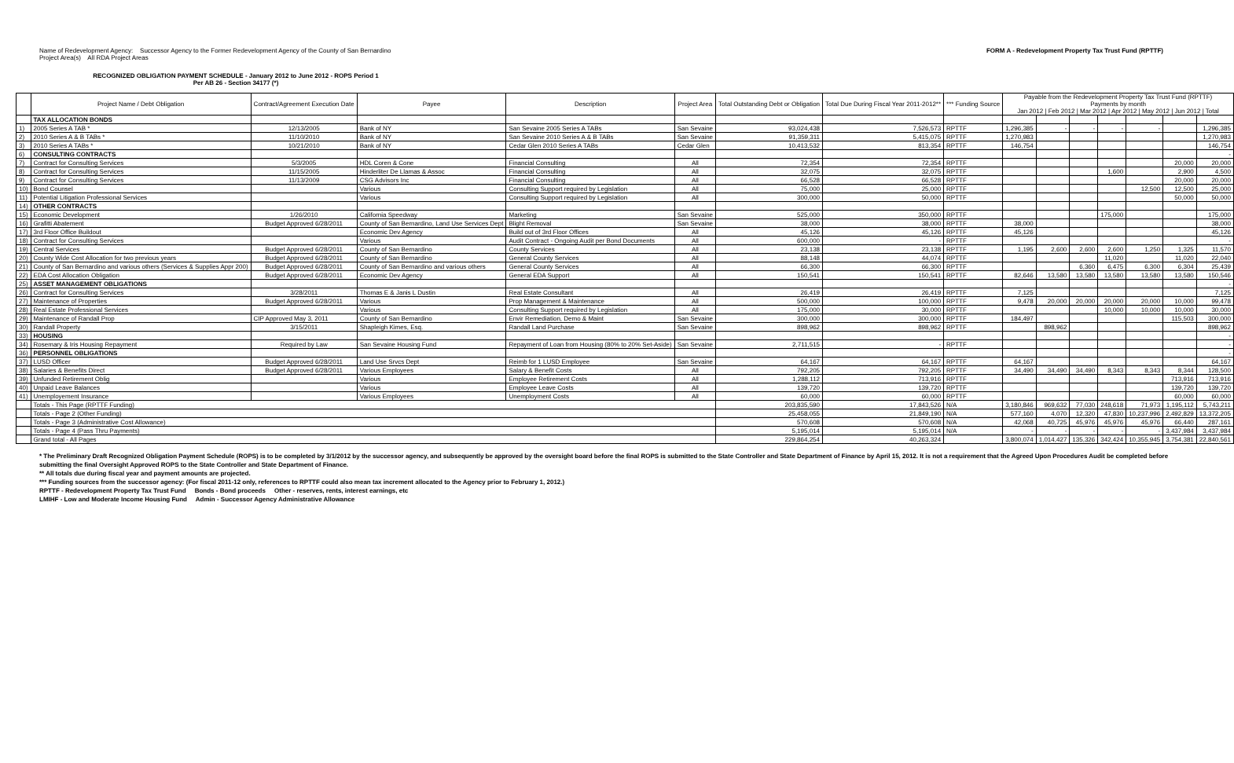Name of Redevelopment Agency: Successor Agency to the Former Redevelopment Agency of the County of San Bernardino
Project Area(s) All RDA Project Areas
FORM A - Redevelopment Property Tax Trust Fund (RPTTF)
RECOGNIZED OBLIGATION PAYMENT SCHEDULE - January 2012 to June 2012 - ROPS Period 1
Per AB 26 - Section 34177 (*)
| | Project Name / Debt Obligation | Contract/Agreement Execution Date | Payee | Description | Project Area | Total Outstanding Debt or Obligation | Total Due During Fiscal Year 2011-2012** | *** Funding Source | Payable from the Redevelopment Property Tax Trust Fund (RPTTF) Payments by month Jan 2012 / Feb 2012 / Mar 2012 / Apr 2012 / May 2012 / Jun 2012 / Total | | | | | | |
| --- | --- | --- | --- | --- | --- | --- | --- | --- | --- | --- | --- | --- | --- | --- | --- |
| | TAX ALLOCATION BONDS | | | | | | | | | | | | | | |
| 1) | 2005 Series A TAB * | 12/13/2005 | Bank of NY | San Sevaine 2005 Series A TABs | San Sevaine | 93,024,438 | 7,526,573 | RPTTF | 1,296,385 | - | - | - | - | | 1,296,385 |
| 2) | 2010 Series A & B TABs * | 11/10/2010 | Bank of NY | San Sevaine 2010 Series A & B TABs | San Sevaine | 91,359,311 | 5,415,075 | RPTTF | 1,270,983 | | | | | | 1,270,983 |
| 3) | 2010 Series A TABs * | 10/21/2010 | Bank of NY | Cedar Glen 2010 Series A TABs | Cedar Glen | 10,413,532 | 813,354 | RPTTF | 146,754 | | | | | | 146,754 |
| 6) | CONSULTING CONTRACTS | | | | | | | | | | | | | | - |
| 7) | Contract for Consulting Services | 5/3/2005 | HDL Coren & Cone | Financial Consulting | All | 72,354 | 72,354 | RPTTF | | | | | | 20,000 | 20,000 |
| 8) | Contract for Consulting Services | 11/15/2005 | Hinderliter De Llamas & Assoc | Financial Consulting | All | 32,075 | 32,075 | RPTTF | | | | 1,600 | | 2,900 | 4,500 |
| 9) | Contract for Consulting Services | 11/13/2009 | CSG Advisors Inc | Financial Consulting | All | 66,528 | 66,528 | RPTTF | | | | | | 20,000 | 20,000 |
| 10) | Bond Counsel | | Various | Consulting Support required by Legislation | All | 75,000 | 25,000 | RPTTF | | | | | 12,500 | 12,500 | 25,000 |
| 11) | Potential Litigation Professional Services | | Various | Consulting Support required by Legislation | All | 300,000 | 50,000 | RPTTF | | | | | | 50,000 | 50,000 |
| 14) | OTHER CONTRACTS | | | | | | | | | | | | | | |
| 15) | Economic Development | 1/26/2010 | California Speedway | Marketing | San Sevaine | 525,000 | 350,000 | RPTTF | | | | 175,000 | | | 175,000 |
| 16) | Grafitti Abatement | Budget Approved 6/28/2011 | County of San Bernardino, Land Use Services Dept | Blight Removal | San Sevaine | 38,000 | 38,000 | RPTTF | 38,000 | | | | | | 38,000 |
| 17) | 3rd Floor Office Buildout | | Economic Dev Agency | Build out of 3rd Floor Offices | All | 45,126 | 45,126 | RPTTF | 45,126 | | | | | | 45,126 |
| 18) | Contract for Consulting Services | | Various | Audit Contract - Ongoing Audit per Bond Documents | All | 600,000 | - | RPTTF | | | | | | | - |
| 19) | Central Services | Budget Approved 6/28/2011 | County of San Bernardino | County Services | All | 23,138 | 23,138 | RPTTF | 1,195 | 2,600 | 2,600 | 2,600 | 1,250 | 1,325 | 11,570 |
| 20) | County Wide Cost Allocation for two previous years | Budget Approved 6/28/2011 | County of San Bernardino | General County Services | All | 88,148 | 44,074 | RPTTF | | | | 11,020 | | 11,020 | 22,040 |
| 21) | County of San Bernardino and various others (Services & Supplies Appr 200) | Budget Approved 6/28/2011 | County of San Bernardino and various others | General County Services | All | 66,300 | 66,300 | RPTTF | | | 6,360 | 6,475 | 6,300 | 6,304 | 25,439 |
| 22) | EDA Cost Allocation Obligation | Budget Approved 6/28/2011 | Economic Dev Agency | General EDA Support | All | 150,541 | 150,541 | RPTTF | 82,646 | 13,580 | 13,580 | 13,580 | 13,580 | 13,580 | 150,546 |
| 25) | ASSET MANAGEMENT OBLIGATIONS | | | | | | | | | | | | | | - |
| 26) | Contract for Consulting Services | 3/28/2011 | Thomas E & Janis L Dustin | Real Estate Consultant | All | 26,419 | 26,419 | RPTTF | 7,125 | | | | | | 7,125 |
| 27) | Maintenance of Properties | Budget Approved 6/28/2011 | Various | Prop Management & Maintenance | All | 500,000 | 100,000 | RPTTF | 9,478 | 20,000 | 20,000 | 20,000 | 20,000 | 10,000 | 99,478 |
| 28) | Real Estate Professional Services | | Various | Consulting Support required by Legislation | All | 175,000 | 30,000 | RPTTF | | | | 10,000 | 10,000 | 10,000 | 30,000 |
| 29) | Maintenance of Randall Prop | CIP Approved May 3, 2011 | County of San Bernardino | Envir Remediation, Demo & Maint | San Sevaine | 300,000 | 300,000 | RPTTF | 184,497 | | | | | 115,503 | 300,000 |
| 30) | Randall Property | 3/15/2011 | Shapleigh Kimes, Esq. | Randall Land Purchase | San Sevaine | 898,962 | 898,962 | RPTTF | | 898,962 | | | | | 898,962 |
| 33) | HOUSING | | | | | | | | | | | | | | - |
| 34) | Rosemary & Iris Housing Repayment | Required by Law | San Sevaine Housing Fund | Repayment of Loan from Housing (80% to 20% Set-Aside) | San Sevaine | 2,711,515 | - | RPTTF | | | | | | | - |
| 36) | PERSONNEL OBLIGATIONS | | | | | | | | | | | | | | - |
| 37) | LUSD Officer | Budget Approved 6/28/2011 | Land Use Srvcs Dept | Reimb for 1 LUSD Employee | San Sevaine | 64,167 | 64,167 | RPTTF | 64,167 | | | | | | 64,167 |
| 38) | Salaries & Benefits Direct | Budget Approved 6/28/2011 | Various Employees | Salary & Benefit Costs | All | 792,205 | 792,205 | RPTTF | 34,490 | 34,490 | 34,490 | 8,343 | 8,343 | 8,344 | 128,500 |
| 39) | Unfunded Retirement Oblig | | Various | Employee Retirement Costs | All | 1,288,112 | 713,916 | RPTTF | | | | | | 713,916 | 713,916 |
| 40) | Unpaid Leave Balances | | Various | Employee Leave Costs | All | 139,720 | 139,720 | RPTTF | | | | | | 139,720 | 139,720 |
| 41) | Unemployement Insurance | | Various Employees | Unemployment Costs | All | 60,000 | 60,000 | RPTTF | | | | | | 60,000 | 60,000 |
| | Totals - This Page (RPTTF Funding) | | | | | 203,835,590 | 17,843,526 | N/A | 3,180,846 | 969,632 | 77,030 | 248,618 | 71,973 | 1,195,112 | 5,743,211 |
| | Totals - Page 2 (Other Funding) | | | | | 25,458,055 | 21,849,190 | N/A | 577,160 | 4,070 | 12,320 | 47,830 | 10,237,996 | 2,492,829 | 13,372,205 |
| | Totals - Page 3 (Administrative Cost Allowance) | | | | | 570,608 | 570,608 | N/A | 42,068 | 40,725 | 45,976 | 45,976 | 45,976 | 66,440 | 287,161 |
| | Totals - Page 4 (Pass Thru Payments) | | | | | 5,195,014 | 5,195,014 | N/A | - | - | - | - | - | 3,437,984 | 3,437,984 |
| | Grand total - All Pages | | | | | 229,864,254 | 40,263,324 | | 3,800,074 | 1,014,427 | 135,326 | 342,424 | 10,355,945 | 3,754,381 | 22,840,561 |
* The Preliminary Draft Recognized Obligation Payment Schedule (ROPS) is to be completed by 3/1/2012 by the successor agency, and subsequently be approved by the oversight board before the final ROPS is submitted to the State Controller and State Department of Finance by April 15, 2012. It is not a requirement that the Agreed Upon Procedures Audit be completed before submitting the final Oversight Approved ROPS to the State Controller and State Department of Finance.
** All totals due during fiscal year and payment amounts are projected.
*** Funding sources from the successor agency: (For fiscal 2011-12 only, references to RPTTF could also mean tax increment allocated to the Agency prior to February 1, 2012.)
RPTTF - Redevelopment Property Tax Trust Fund Bonds - Bond proceeds Other - reserves, rents, interest earnings, etc
LMIHF - Low and Moderate Income Housing Fund Admin - Successor Agency Administrative Allowance